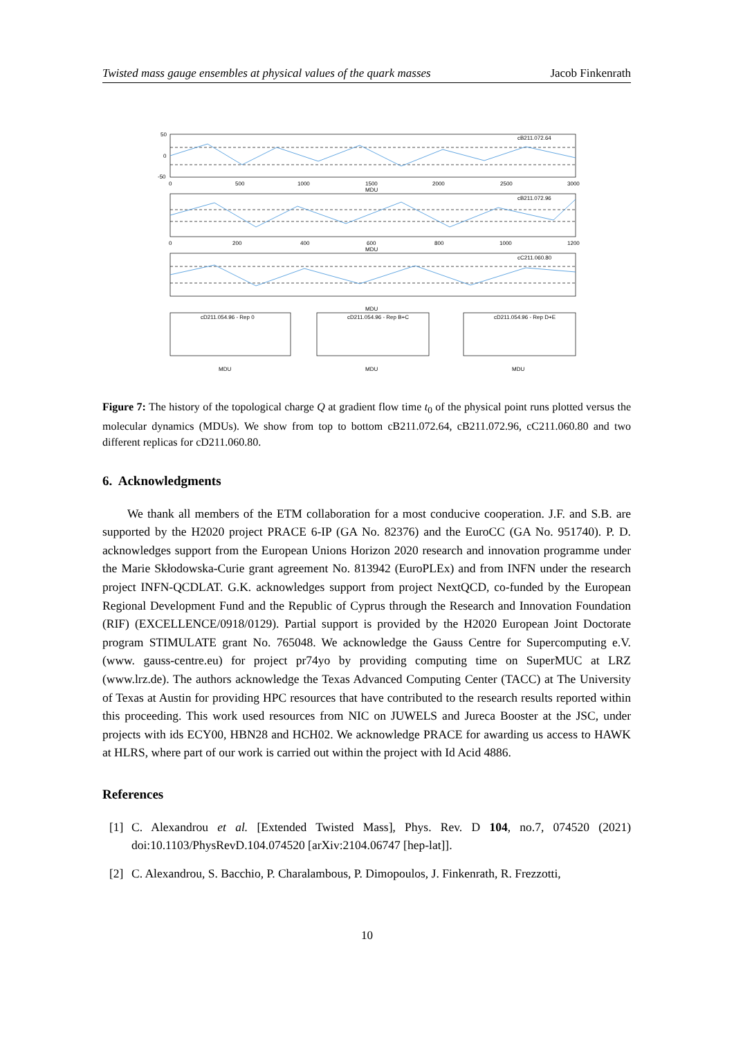Twisted mass gauge ensembles at physical values of the quark masses Jacob Finkenrath
50
0
-50
0
500
1000
1500
2000
2500
3000
MDU
cB211.072.64
cB211.072.96
cC211.060.80
cD211.054.96 - Rep 0
cD211.054.96 - Rep B+C
cD211.054.96 - Rep D+E
0
200
400
600
800
1000
1200
MDU
MDU
MDU
MDU
MDU
Figure 7: The history of the topological charge Q at gradient flow time t<sub>0</sub> of the physical point runs plotted versus the molecular dynamics (MDUs). We show from top to bottom cB211.072.64, cB211.072.96, cC211.060.80 and two different replicas for cD211.060.80.
6. Acknowledgments
We thank all members of the ETM collaboration for a most conducive cooperation. J.F. and S.B. are supported by the H2020 project PRACE 6-IP (GA No. 82376) and the EuroCC (GA No. 951740). P. D. acknowledges support from the European Unions Horizon 2020 research and innovation programme under the Marie Skłodowska-Curie grant agreement No. 813942 (EuroPLEx) and from INFN under the research project INFN-QCDLAT. G.K. acknowledges support from project NextQCD, co-funded by the European Regional Development Fund and the Republic of Cyprus through the Research and Innovation Foundation (RIF) (EXCELLENCE/0918/0129). Partial support is provided by the H2020 European Joint Doctorate program STIMULATE grant No. 765048. We acknowledge the Gauss Centre for Supercomputing e.V. (www. gauss-centre.eu) for project pr74yo by providing computing time on SuperMUC at LRZ (www.lrz.de). The authors acknowledge the Texas Advanced Computing Center (TACC) at The University of Texas at Austin for providing HPC resources that have contributed to the research results reported within this proceeding. This work used resources from NIC on JUWELS and Jureca Booster at the JSC, under projects with ids ECY00, HBN28 and HCH02. We acknowledge PRACE for awarding us access to HAWK at HLRS, where part of our work is carried out within the project with Id Acid 4886.
References
[1] C. Alexandrou et al. [Extended Twisted Mass], Phys. Rev. D 104, no.7, 074520 (2021) doi:10.1103/PhysRevD.104.074520 [arXiv:2104.06747 [hep-lat]].
[2] C. Alexandrou, S. Bacchio, P. Charalambous, P. Dimopoulos, J. Finkenrath, R. Frezzotti,
10